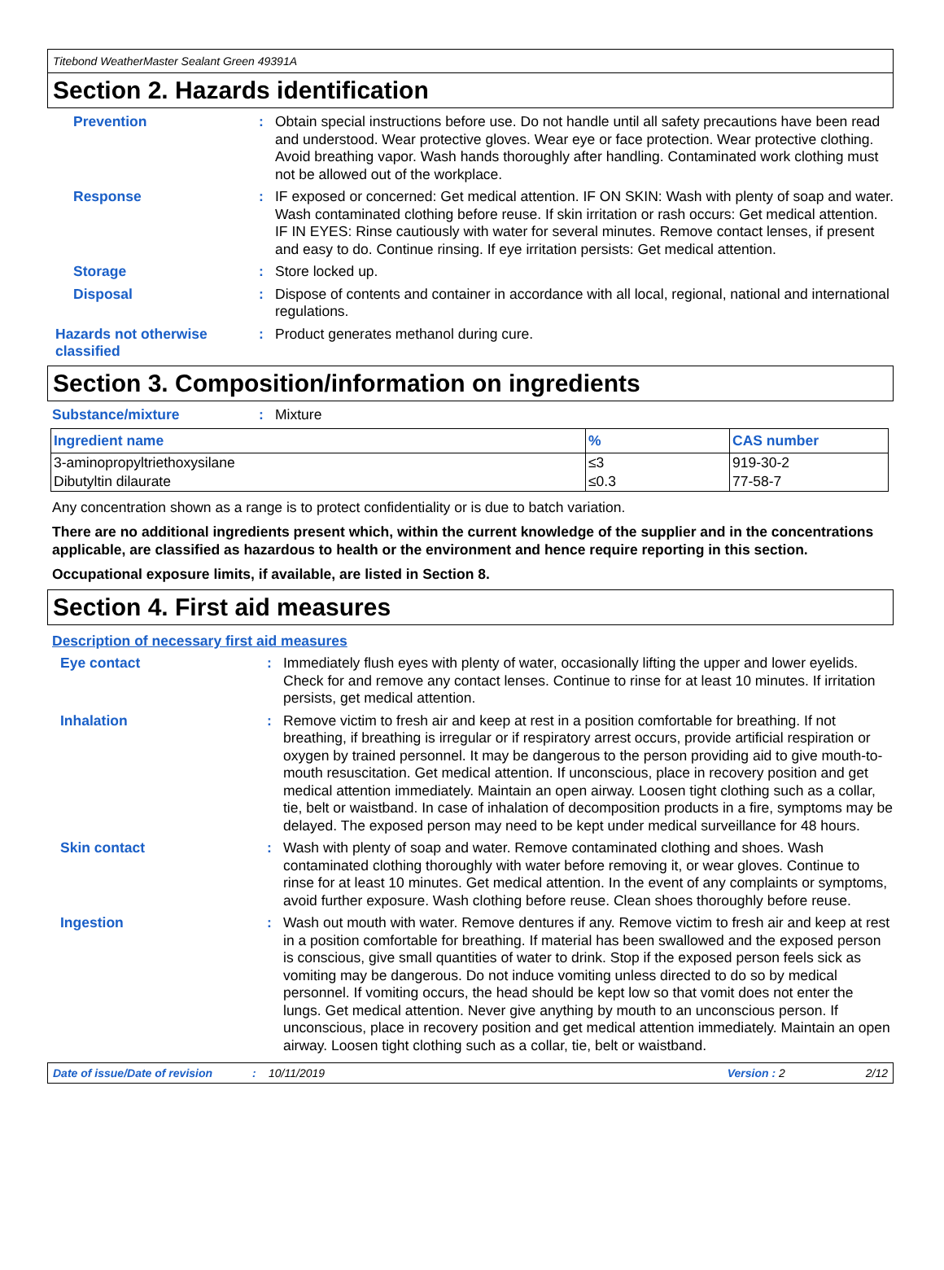Titebond WeatherMaster Sealant Green 49391A
Section 2. Hazards identification
Prevention : Obtain special instructions before use. Do not handle until all safety precautions have been read and understood. Wear protective gloves. Wear eye or face protection. Wear protective clothing. Avoid breathing vapor. Wash hands thoroughly after handling. Contaminated work clothing must not be allowed out of the workplace.
Response : IF exposed or concerned: Get medical attention. IF ON SKIN: Wash with plenty of soap and water. Wash contaminated clothing before reuse. If skin irritation or rash occurs: Get medical attention. IF IN EYES: Rinse cautiously with water for several minutes. Remove contact lenses, if present and easy to do. Continue rinsing. If eye irritation persists: Get medical attention.
Storage : Store locked up.
Disposal : Dispose of contents and container in accordance with all local, regional, national and international regulations.
Hazards not otherwise classified
: Product generates methanol during cure.
Section 3. Composition/information on ingredients
Substance/mixture : Mixture
| Ingredient name | % | CAS number |
| --- | --- | --- |
| 3-aminopropyltriethoxysilane | ≤3 | 919-30-2 |
| Dibutyltin dilaurate | ≤0.3 | 77-58-7 |
Any concentration shown as a range is to protect confidentiality or is due to batch variation.
There are no additional ingredients present which, within the current knowledge of the supplier and in the concentrations applicable, are classified as hazardous to health or the environment and hence require reporting in this section.
Occupational exposure limits, if available, are listed in Section 8.
Section 4. First aid measures
Description of necessary first aid measures
Eye contact : Immediately flush eyes with plenty of water, occasionally lifting the upper and lower eyelids. Check for and remove any contact lenses. Continue to rinse for at least 10 minutes. If irritation persists, get medical attention.
Inhalation : Remove victim to fresh air and keep at rest in a position comfortable for breathing. If not breathing, if breathing is irregular or if respiratory arrest occurs, provide artificial respiration or oxygen by trained personnel. It may be dangerous to the person providing aid to give mouth-to-mouth resuscitation. Get medical attention. If unconscious, place in recovery position and get medical attention immediately. Maintain an open airway. Loosen tight clothing such as a collar, tie, belt or waistband. In case of inhalation of decomposition products in a fire, symptoms may be delayed. The exposed person may need to be kept under medical surveillance for 48 hours.
Skin contact : Wash with plenty of soap and water. Remove contaminated clothing and shoes. Wash contaminated clothing thoroughly with water before removing it, or wear gloves. Continue to rinse for at least 10 minutes. Get medical attention. In the event of any complaints or symptoms, avoid further exposure. Wash clothing before reuse. Clean shoes thoroughly before reuse.
Ingestion : Wash out mouth with water. Remove dentures if any. Remove victim to fresh air and keep at rest in a position comfortable for breathing. If material has been swallowed and the exposed person is conscious, give small quantities of water to drink. Stop if the exposed person feels sick as vomiting may be dangerous. Do not induce vomiting unless directed to do so by medical personnel. If vomiting occurs, the head should be kept low so that vomit does not enter the lungs. Get medical attention. Never give anything by mouth to an unconscious person. If unconscious, place in recovery position and get medical attention immediately. Maintain an open airway. Loosen tight clothing such as a collar, tie, belt or waistband.
Date of issue/Date of revision: 10/11/2019 Version : 2 2/12